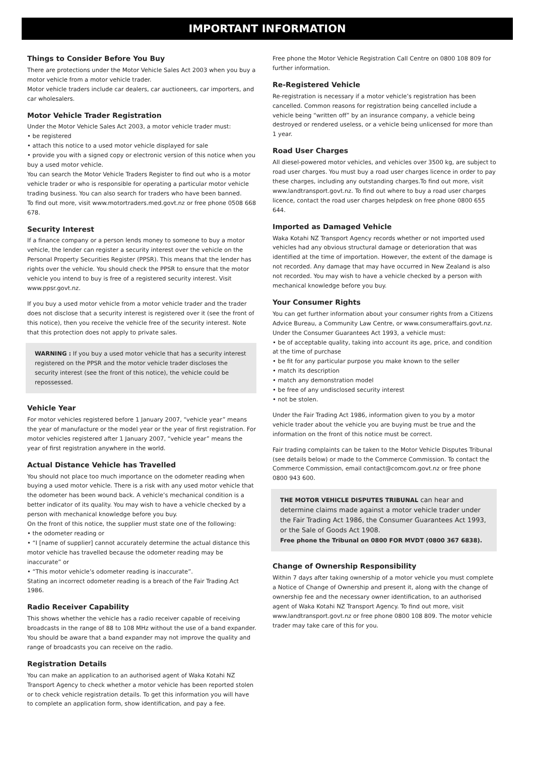IMPORTANT INFORMATION
Things to Consider Before You Buy
There are protections under the Motor Vehicle Sales Act 2003 when you buy a motor vehicle from a motor vehicle trader.
Motor vehicle traders include car dealers, car auctioneers, car importers, and car wholesalers.
Motor Vehicle Trader Registration
Under the Motor Vehicle Sales Act 2003, a motor vehicle trader must:
• be registered
• attach this notice to a used motor vehicle displayed for sale
• provide you with a signed copy or electronic version of this notice when you buy a used motor vehicle.
You can search the Motor Vehicle Traders Register to find out who is a motor vehicle trader or who is responsible for operating a particular motor vehicle trading business. You can also search for traders who have been banned.
To find out more, visit www.motortraders.med.govt.nz or free phone 0508 668 678.
Security Interest
If a finance company or a person lends money to someone to buy a motor vehicle, the lender can register a security interest over the vehicle on the Personal Property Securities Register (PPSR). This means that the lender has rights over the vehicle. You should check the PPSR to ensure that the motor vehicle you intend to buy is free of a registered security interest. Visit www.ppsr.govt.nz.
If you buy a used motor vehicle from a motor vehicle trader and the trader does not disclose that a security interest is registered over it (see the front of this notice), then you receive the vehicle free of the security interest. Note that this protection does not apply to private sales.
WARNING : If you buy a used motor vehicle that has a security interest registered on the PPSR and the motor vehicle trader discloses the security interest (see the front of this notice), the vehicle could be repossessed.
Vehicle Year
For motor vehicles registered before 1 January 2007, “vehicle year” means the year of manufacture or the model year or the year of first registration. For motor vehicles registered after 1 January 2007, “vehicle year” means the year of first registration anywhere in the world.
Actual Distance Vehicle has Travelled
You should not place too much importance on the odometer reading when buying a used motor vehicle. There is a risk with any used motor vehicle that the odometer has been wound back. A vehicle’s mechanical condition is a better indicator of its quality. You may wish to have a vehicle checked by a person with mechanical knowledge before you buy.
On the front of this notice, the supplier must state one of the following:
• the odometer reading or
• “I [name of supplier] cannot accurately determine the actual distance this motor vehicle has travelled because the odometer reading may be inaccurate” or
• “This motor vehicle’s odometer reading is inaccurate”.
Stating an incorrect odometer reading is a breach of the Fair Trading Act 1986.
Radio Receiver Capability
This shows whether the vehicle has a radio receiver capable of receiving broadcasts in the range of 88 to 108 MHz without the use of a band expander. You should be aware that a band expander may not improve the quality and range of broadcasts you can receive on the radio.
Registration Details
You can make an application to an authorised agent of Waka Kotahi NZ Transport Agency to check whether a motor vehicle has been reported stolen or to check vehicle registration details. To get this information you will have to complete an application form, show identification, and pay a fee.
Free phone the Motor Vehicle Registration Call Centre on 0800 108 809 for further information.
Re-Registered Vehicle
Re-registration is necessary if a motor vehicle’s registration has been cancelled. Common reasons for registration being cancelled include a vehicle being “written off” by an insurance company, a vehicle being destroyed or rendered useless, or a vehicle being unlicensed for more than 1 year.
Road User Charges
All diesel-powered motor vehicles, and vehicles over 3500 kg, are subject to road user charges. You must buy a road user charges licence in order to pay these charges, including any outstanding charges.To find out more, visit www.landtransport.govt.nz. To find out where to buy a road user charges licence, contact the road user charges helpdesk on free phone 0800 655 644.
Imported as Damaged Vehicle
Waka Kotahi NZ Transport Agency records whether or not imported used vehicles had any obvious structural damage or deterioration that was identified at the time of importation. However, the extent of the damage is not recorded. Any damage that may have occurred in New Zealand is also not recorded. You may wish to have a vehicle checked by a person with mechanical knowledge before you buy.
Your Consumer Rights
You can get further information about your consumer rights from a Citizens Advice Bureau, a Community Law Centre, or www.consumeraffairs.govt.nz.
Under the Consumer Guarantees Act 1993, a vehicle must:
• be of acceptable quality, taking into account its age, price, and condition at the time of purchase
• be fit for any particular purpose you make known to the seller
• match its description
• match any demonstration model
• be free of any undisclosed security interest
• not be stolen.
Under the Fair Trading Act 1986, information given to you by a motor vehicle trader about the vehicle you are buying must be true and the information on the front of this notice must be correct.
Fair trading complaints can be taken to the Motor Vehicle Disputes Tribunal (see details below) or made to the Commerce Commission. To contact the Commerce Commission, email contact@comcom.govt.nz or free phone 0800 943 600.
THE MOTOR VEHICLE DISPUTES TRIBUNAL can hear and determine claims made against a motor vehicle trader under the Fair Trading Act 1986, the Consumer Guarantees Act 1993, or the Sale of Goods Act 1908.
Free phone the Tribunal on 0800 FOR MVDT (0800 367 6838).
Change of Ownership Responsibility
Within 7 days after taking ownership of a motor vehicle you must complete a Notice of Change of Ownership and present it, along with the change of ownership fee and the necessary owner identification, to an authorised agent of Waka Kotahi NZ Transport Agency. To find out more, visit www.landtransport.govt.nz or free phone 0800 108 809. The motor vehicle trader may take care of this for you.